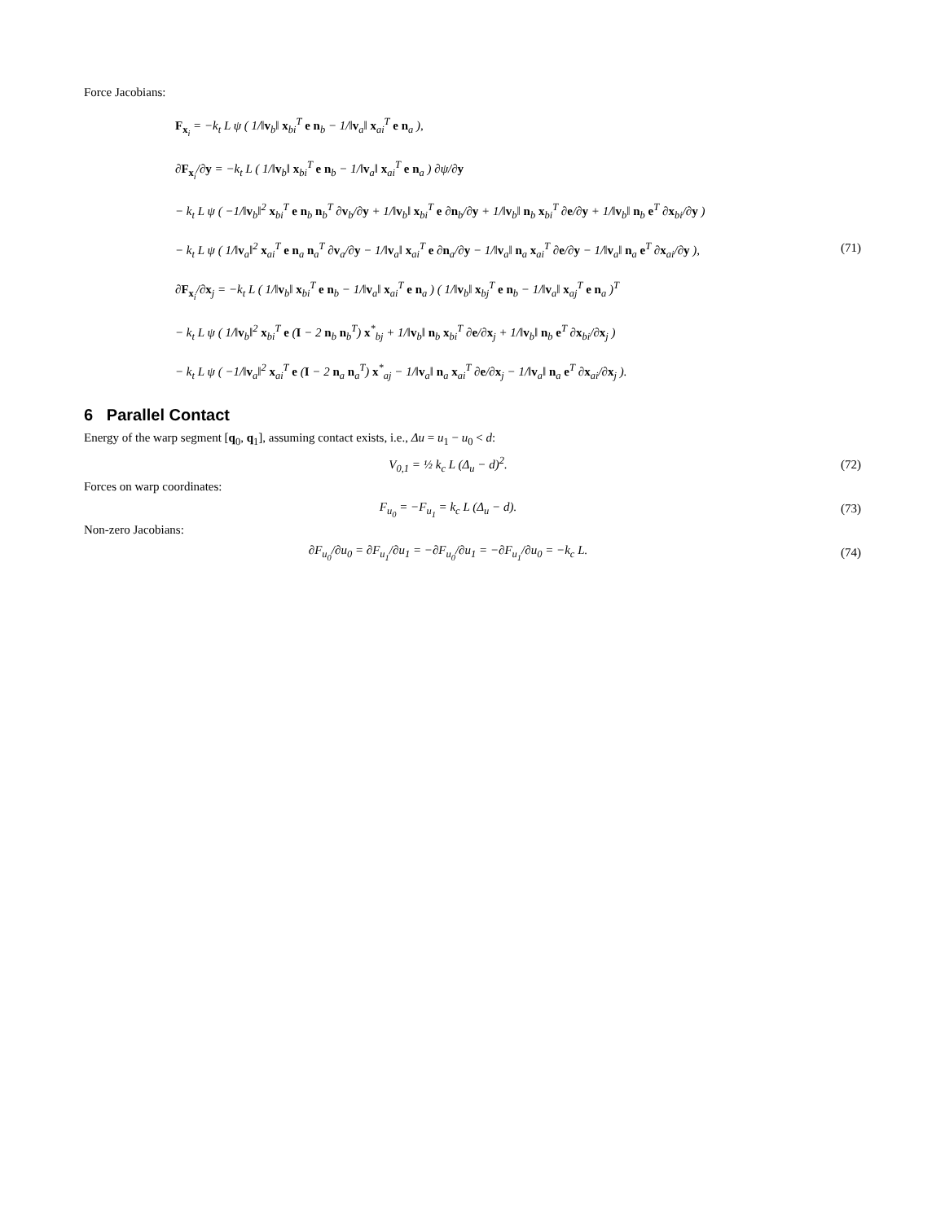Force Jacobians:
F<sub>x<sub>i</sub></sub> = −k<sub>t</sub> L ψ ( 1/‖v<sub>b</sub>‖ x<sub>bi</sub><sup>T</sup> e n<sub>b</sub> − 1/‖v<sub>a</sub>‖ x<sub>ai</sub><sup>T</sup> e n<sub>a</sub> ),
∂F<sub>x<sub>i</sub></sub>/∂y = −k<sub>t</sub> L ( 1/‖v<sub>b</sub>‖ x<sub>bi</sub><sup>T</sup> e n<sub>b</sub> − 1/‖v<sub>a</sub>‖ x<sub>ai</sub><sup>T</sup> e n<sub>a</sub> ) ∂ψ/∂y
− k<sub>t</sub> L ψ ( −1/‖v<sub>b</sub>‖<sup>2</sup> x<sub>bi</sub><sup>T</sup> e n<sub>b</sub> n<sub>b</sub><sup>T</sup> ∂v<sub>b</sub>/∂y + 1/‖v<sub>b</sub>‖ x<sub>bi</sub><sup>T</sup> e ∂n<sub>b</sub>/∂y + 1/‖v<sub>b</sub>‖ n<sub>b</sub> x<sub>bi</sub><sup>T</sup> ∂e/∂y + 1/‖v<sub>b</sub>‖ n<sub>b</sub> e<sup>T</sup> ∂x<sub>bi</sub>/∂y )
− k<sub>t</sub> L ψ ( 1/‖v<sub>a</sub>‖<sup>2</sup> x<sub>ai</sub><sup>T</sup> e n<sub>a</sub> n<sub>a</sub><sup>T</sup> ∂v<sub>a</sub>/∂y − 1/‖v<sub>a</sub>‖ x<sub>ai</sub><sup>T</sup> e ∂n<sub>a</sub>/∂y − 1/‖v<sub>a</sub>‖ n<sub>a</sub> x<sub>ai</sub><sup>T</sup> ∂e/∂y − 1/‖v<sub>a</sub>‖ n<sub>a</sub> e<sup>T</sup> ∂x<sub>ai</sub>/∂y ),
∂F<sub>x<sub>i</sub></sub>/∂x<sub>j</sub> = −k<sub>t</sub> L ( 1/‖v<sub>b</sub>‖ x<sub>bi</sub><sup>T</sup> e n<sub>b</sub> − 1/‖v<sub>a</sub>‖ x<sub>ai</sub><sup>T</sup> e n<sub>a</sub> ) ( 1/‖v<sub>b</sub>‖ x<sub>bj</sub><sup>T</sup> e n<sub>b</sub> − 1/‖v<sub>a</sub>‖ x<sub>aj</sub><sup>T</sup> e n<sub>a</sub> )<sup>T</sup>
− k<sub>t</sub> L ψ ( 1/‖v<sub>b</sub>‖<sup>2</sup> x<sub>bi</sub><sup>T</sup> e (I − 2 n<sub>b</sub> n<sub>b</sub><sup>T</sup>) x<sup>*</sup><sub>bj</sub> + 1/‖v<sub>b</sub>‖ n<sub>b</sub> x<sub>bi</sub><sup>T</sup> ∂e/∂x<sub>j</sub> + 1/‖v<sub>b</sub>‖ n<sub>b</sub> e<sup>T</sup> ∂x<sub>bi</sub>/∂x<sub>j</sub> )
− k<sub>t</sub> L ψ ( −1/‖v<sub>a</sub>‖<sup>2</sup> x<sub>ai</sub><sup>T</sup> e (I − 2 n<sub>a</sub> n<sub>a</sub><sup>T</sup>) x<sup>*</sup><sub>aj</sub> − 1/‖v<sub>a</sub>‖ n<sub>a</sub> x<sub>ai</sub><sup>T</sup> ∂e/∂x<sub>j</sub> − 1/‖v<sub>a</sub>‖ n<sub>a</sub> e<sup>T</sup> ∂x<sub>ai</sub>/∂x<sub>j</sub> ).
(71)
6 Parallel Contact
Energy of the warp segment [q<sub>0</sub>, q<sub>1</sub>], assuming contact exists, i.e., Δu = u<sub>1</sub> − u<sub>0</sub> < d:
V<sub>0,1</sub> = ½ k<sub>c</sub> L (Δ<sub>u</sub> − d)<sup>2</sup>. (72)
Forces on warp coordinates:
F<sub>u<sub>0</sub></sub> = −F<sub>u<sub>1</sub></sub> = k<sub>c</sub> L (Δ<sub>u</sub> − d). (73)
Non-zero Jacobians:
∂F<sub>u<sub>0</sub></sub>/∂u<sub>0</sub> = ∂F<sub>u<sub>1</sub></sub>/∂u<sub>1</sub> = −∂F<sub>u<sub>0</sub></sub>/∂u<sub>1</sub> = −∂F<sub>u<sub>1</sub></sub>/∂u<sub>0</sub> = −k<sub>c</sub> L.
(74)